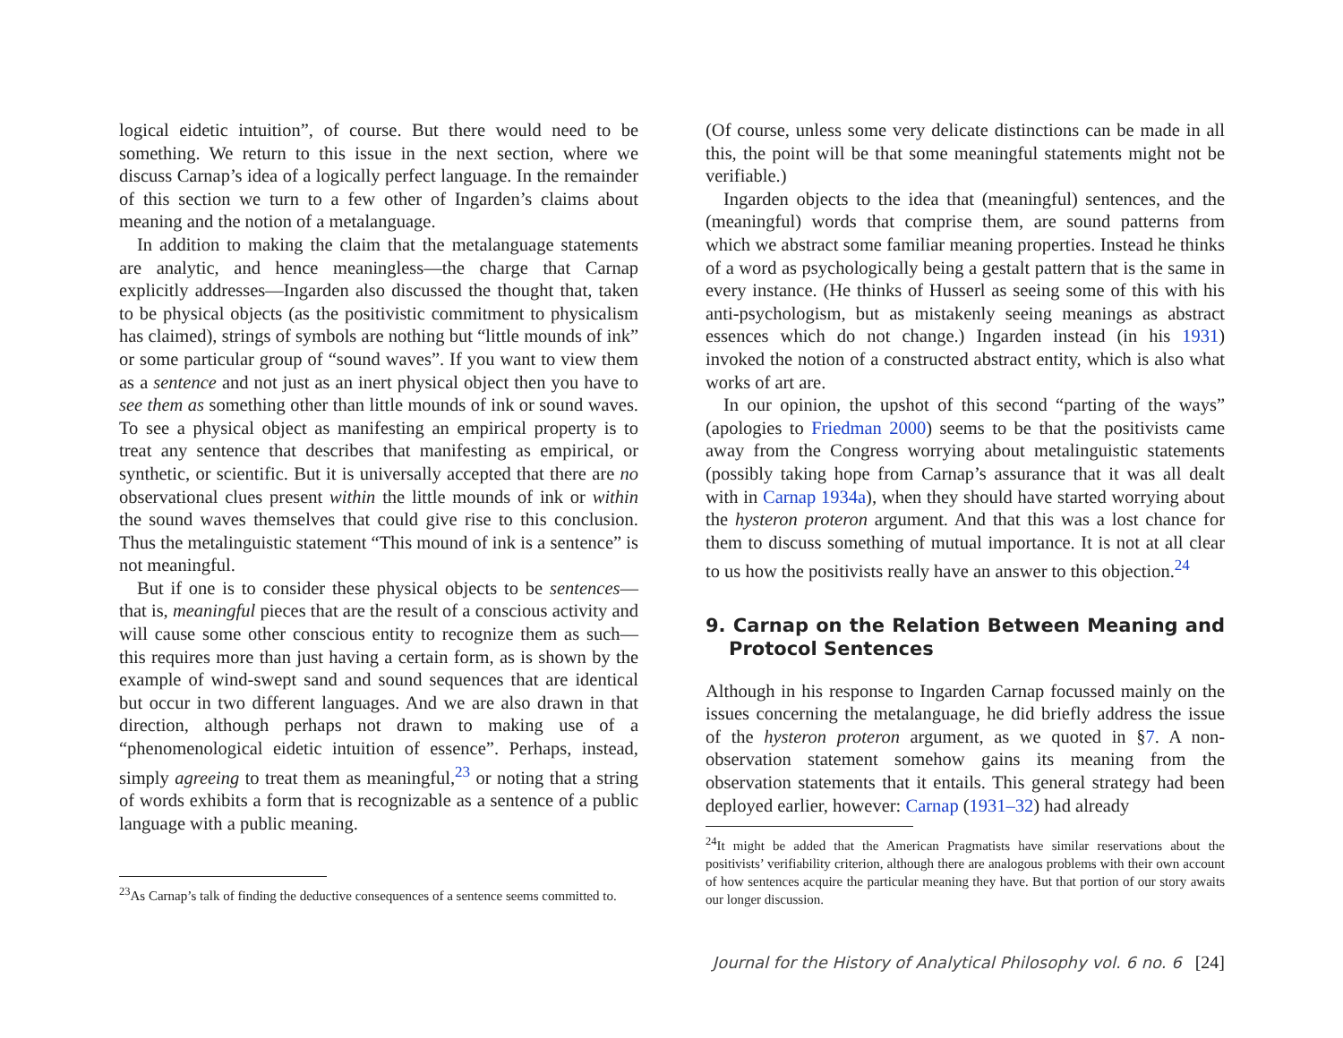logical eidetic intuition”, of course. But there would need to be something. We return to this issue in the next section, where we discuss Carnap’s idea of a logically perfect language. In the remainder of this section we turn to a few other of Ingarden’s claims about meaning and the notion of a metalanguage.
In addition to making the claim that the metalanguage statements are analytic, and hence meaningless—the charge that Carnap explicitly addresses—Ingarden also discussed the thought that, taken to be physical objects (as the positivistic commitment to physicalism has claimed), strings of symbols are nothing but “little mounds of ink” or some particular group of “sound waves”. If you want to view them as a sentence and not just as an inert physical object then you have to see them as something other than little mounds of ink or sound waves. To see a physical object as manifesting an empirical property is to treat any sentence that describes that manifesting as empirical, or synthetic, or scientific. But it is universally accepted that there are no observational clues present within the little mounds of ink or within the sound waves themselves that could give rise to this conclusion. Thus the metalinguistic statement “This mound of ink is a sentence” is not meaningful.
But if one is to consider these physical objects to be sentences—that is, meaningful pieces that are the result of a conscious activity and will cause some other conscious entity to recognize them as such—this requires more than just having a certain form, as is shown by the example of wind-swept sand and sound sequences that are identical but occur in two different languages. And we are also drawn in that direction, although perhaps not drawn to making use of a “phenomenological eidetic intuition of essence”. Perhaps, instead, simply agreeing to treat them as meaningful,<sup>23</sup> or noting that a string of words exhibits a form that is recognizable as a sentence of a public language with a public meaning.
<sup>23</sup> As Carnap’s talk of finding the deductive consequences of a sentence seems committed to.
(Of course, unless some very delicate distinctions can be made in all this, the point will be that some meaningful statements might not be verifiable.)
Ingarden objects to the idea that (meaningful) sentences, and the (meaningful) words that comprise them, are sound patterns from which we abstract some familiar meaning properties. Instead he thinks of a word as psychologically being a gestalt pattern that is the same in every instance. (He thinks of Husserl as seeing some of this with his anti-psychologism, but as mistakenly seeing meanings as abstract essences which do not change.) Ingarden instead (in his 1931) invoked the notion of a constructed abstract entity, which is also what works of art are.
In our opinion, the upshot of this second “parting of the ways” (apologies to Friedman 2000) seems to be that the positivists came away from the Congress worrying about metalinguistic statements (possibly taking hope from Carnap’s assurance that it was all dealt with in Carnap 1934a), when they should have started worrying about the hysteron proteron argument. And that this was a lost chance for them to discuss something of mutual importance. It is not at all clear to us how the positivists really have an answer to this objection.<sup>24</sup>
9. Carnap on the Relation Between Meaning and Protocol Sentences
Although in his response to Ingarden Carnap focussed mainly on the issues concerning the metalanguage, he did briefly address the issue of the hysteron proteron argument, as we quoted in §7. A non-observation statement somehow gains its meaning from the observation statements that it entails. This general strategy had been deployed earlier, however: Carnap (1931–32) had already
<sup>24</sup> It might be added that the American Pragmatists have similar reservations about the positivists’ verifiability criterion, although there are analogous problems with their own account of how sentences acquire the particular meaning they have. But that portion of our story awaits our longer discussion.
Journal for the History of Analytical Philosophy vol. 6 no. 6 [24]